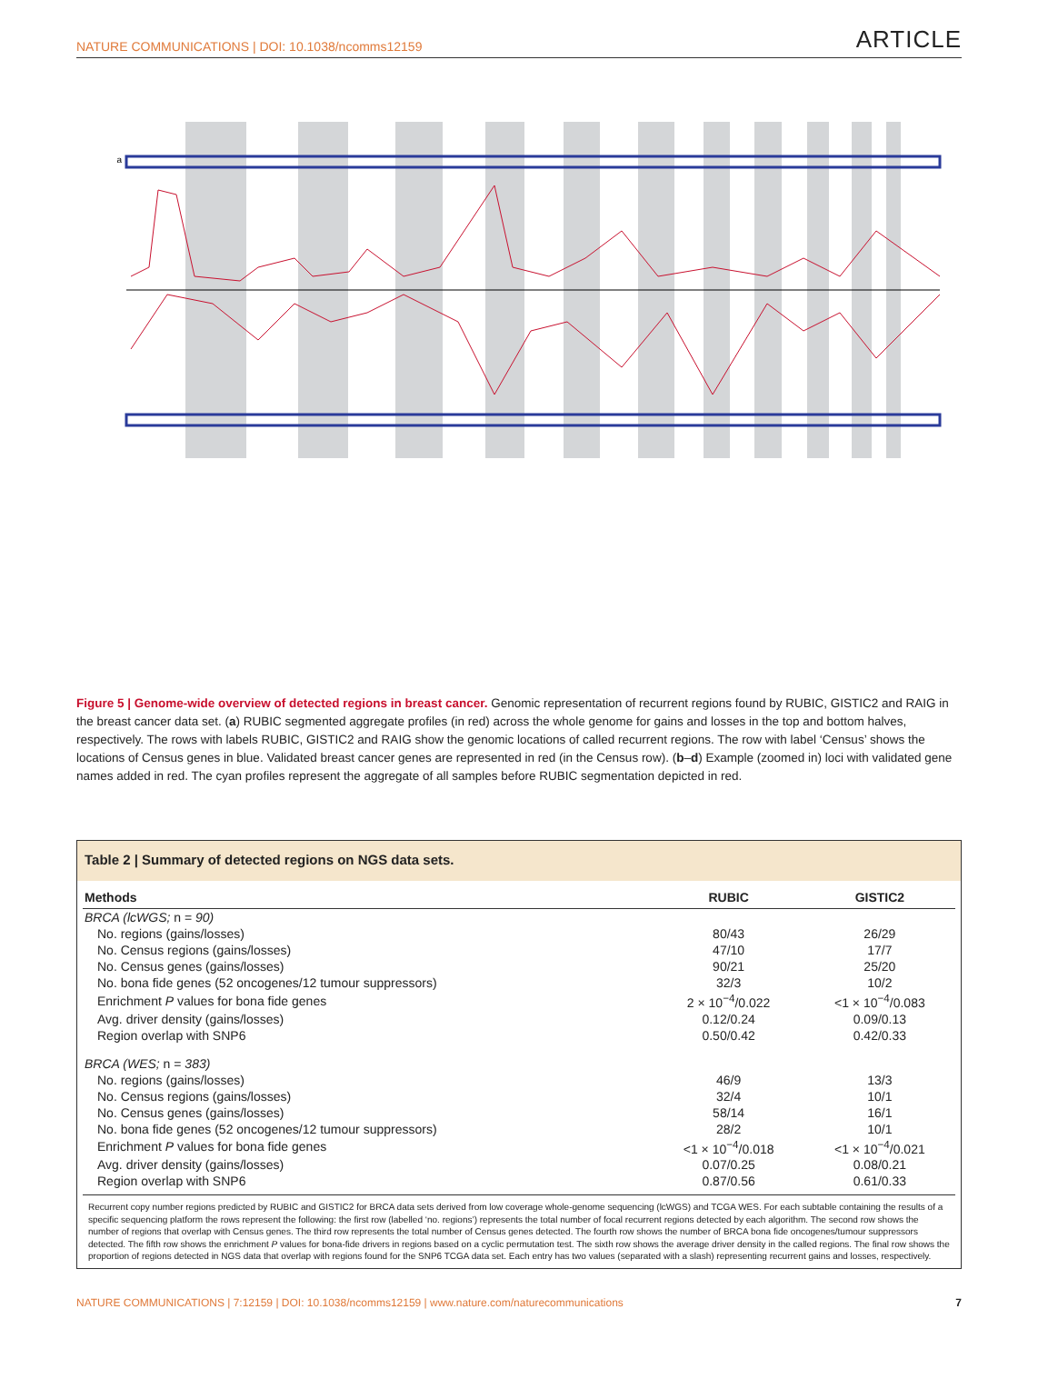NATURE COMMUNICATIONS | DOI: 10.1038/ncomms12159 ARTICLE
a
Figure 5 | Genome-wide overview of detected regions in breast cancer. Genomic representation of recurrent regions found by RUBIC, GISTIC2 and RAIG in the breast cancer data set. (a) RUBIC segmented aggregate profiles (in red) across the whole genome for gains and losses in the top and bottom halves, respectively. The rows with labels RUBIC, GISTIC2 and RAIG show the genomic locations of called recurrent regions. The row with label ‘Census’ shows the locations of Census genes in blue. Validated breast cancer genes are represented in red (in the Census row). (b–d) Example (zoomed in) loci with validated gene names added in red. The cyan profiles represent the aggregate of all samples before RUBIC segmentation depicted in red.
Table 2 | Summary of detected regions on NGS data sets.
| Methods | RUBIC | GISTIC2 |
| --- | --- | --- |
| BRCA (lcWGS; n = 90) | | |
| No. regions (gains/losses) | 80/43 | 26/29 |
| No. Census regions (gains/losses) | 47/10 | 17/7 |
| No. Census genes (gains/losses) | 90/21 | 25/20 |
| No. bona fide genes (52 oncogenes/12 tumour suppressors) | 32/3 | 10/2 |
| Enrichment P values for bona fide genes | 2 × 10<sup>−4</sup>/0.022 | <1 × 10<sup>−4</sup>/0.083 |
| Avg. driver density (gains/losses) | 0.12/0.24 | 0.09/0.13 |
| Region overlap with SNP6 | 0.50/0.42 | 0.42/0.33 |
| BRCA (WES; n = 383) | | |
| No. regions (gains/losses) | 46/9 | 13/3 |
| No. Census regions (gains/losses) | 32/4 | 10/1 |
| No. Census genes (gains/losses) | 58/14 | 16/1 |
| No. bona fide genes (52 oncogenes/12 tumour suppressors) | 28/2 | 10/1 |
| Enrichment P values for bona fide genes | <1 × 10<sup>−4</sup>/0.018 | <1 × 10<sup>−4</sup>/0.021 |
| Avg. driver density (gains/losses) | 0.07/0.25 | 0.08/0.21 |
| Region overlap with SNP6 | 0.87/0.56 | 0.61/0.33 |
Recurrent copy number regions predicted by RUBIC and GISTIC2 for BRCA data sets derived from low coverage whole-genome sequencing (lcWGS) and TCGA WES. For each subtable containing the results of a specific sequencing platform the rows represent the following: the first row (labelled ‘no. regions’) represents the total number of focal recurrent regions detected by each algorithm. The second row shows the number of regions that overlap with Census genes. The third row represents the total number of Census genes detected. The fourth row shows the number of BRCA bona fide oncogenes/tumour suppressors detected. The fifth row shows the enrichment P values for bona-fide drivers in regions based on a cyclic permutation test. The sixth row shows the average driver density in the called regions. The final row shows the proportion of regions detected in NGS data that overlap with regions found for the SNP6 TCGA data set. Each entry has two values (separated with a slash) representing recurrent gains and losses, respectively.
NATURE COMMUNICATIONS | 7:12159 | DOI: 10.1038/ncomms12159 | www.nature.com/naturecommunications 7